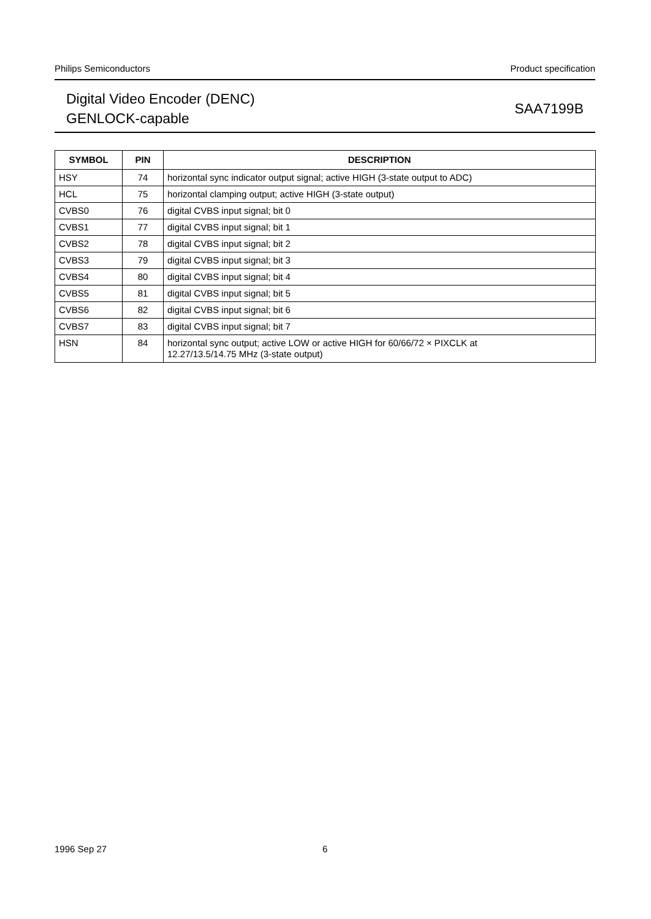Philips Semiconductors Product specification
Digital Video Encoder (DENC)
GENLOCK-capable
SAA7199B
| SYMBOL | PIN | DESCRIPTION |
| --- | --- | --- |
| HSY | 74 | horizontal sync indicator output signal; active HIGH (3-state output to ADC) |
| HCL | 75 | horizontal clamping output; active HIGH (3-state output) |
| CVBS0 | 76 | digital CVBS input signal; bit 0 |
| CVBS1 | 77 | digital CVBS input signal; bit 1 |
| CVBS2 | 78 | digital CVBS input signal; bit 2 |
| CVBS3 | 79 | digital CVBS input signal; bit 3 |
| CVBS4 | 80 | digital CVBS input signal; bit 4 |
| CVBS5 | 81 | digital CVBS input signal; bit 5 |
| CVBS6 | 82 | digital CVBS input signal; bit 6 |
| CVBS7 | 83 | digital CVBS input signal; bit 7 |
| HSN | 84 | horizontal sync output; active LOW or active HIGH for 60/66/72 × PIXCLK at 12.27/13.5/14.75 MHz (3-state output) |
1996 Sep 27 6